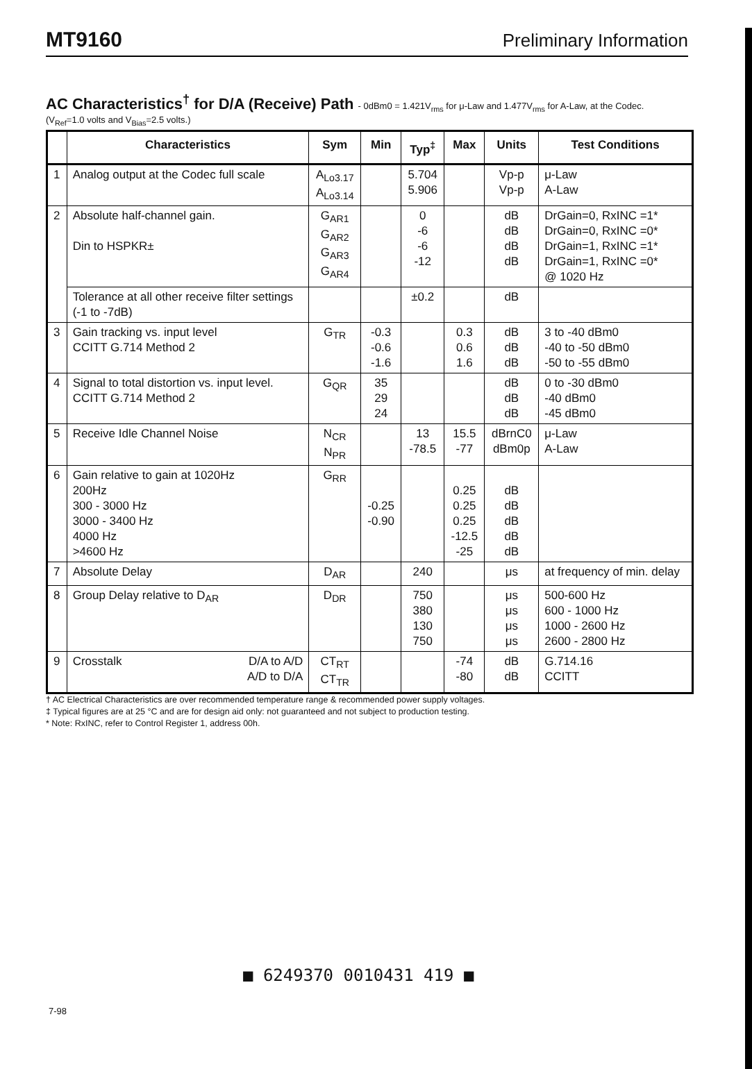MT9160 Preliminary Information
AC Characteristics<sup>†</sup> for D/A (Receive) Path - 0dBm0 = 1.421V<sub>rms</sub> for μ-Law and 1.477V<sub>rms</sub> for A-Law, at the Codec.
(V<sub>Ref</sub>=1.0 volts and V<sub>Bias</sub>=2.5 volts.)
| | Characteristics | Sym | Min | Typ<sup>‡</sup> | Max | Units | Test Conditions |
| --- | --- | --- | --- | --- | --- | --- | --- |
| 1 | Analog output at the Codec full scale | A<sub>Lo3.17</sub> A<sub>Lo3.14</sub> | | 5.704 5.906 | | Vp-p Vp-p | μ-Law A-Law |
| 2 | Absolute half-channel gain. Din to HSPKR± | G<sub>AR1</sub> G<sub>AR2</sub> G<sub>AR3</sub> G<sub>AR4</sub> | | 0 -6 -6 -12 | | dB dB dB dB | DrGain=0, RxINC =1* DrGain=0, RxINC =0* DrGain=1, RxINC =1* DrGain=1, RxINC =0* @ 1020 Hz |
| | Tolerance at all other receive filter settings (-1 to -7dB) | | | ±0.2 | | dB | |
| 3 | Gain tracking vs. input level CCITT G.714 Method 2 | G<sub>TR</sub> | -0.3 -0.6 -1.6 | | 0.3 0.6 1.6 | dB dB dB | 3 to -40 dBm0 -40 to -50 dBm0 -50 to -55 dBm0 |
| 4 | Signal to total distortion vs. input level. CCITT G.714 Method 2 | G<sub>QR</sub> | 35 29 24 | | | dB dB dB | 0 to -30 dBm0 -40 dBm0 -45 dBm0 |
| 5 | Receive Idle Channel Noise | N<sub>CR</sub> N<sub>PR</sub> | | 13 -78.5 | 15.5 -77 | dBrnC0 dBm0p | μ-Law A-Law |
| 6 | Gain relative to gain at 1020Hz 200Hz 300 - 3000 Hz 3000 - 3400 Hz 4000 Hz >4600 Hz | G<sub>RR</sub> | -0.25 -0.90 | | 0.25 0.25 0.25 -12.5 -25 | dB dB dB dB dB | |
| 7 | Absolute Delay | D<sub>AR</sub> | | 240 | | μs | at frequency of min. delay |
| 8 | Group Delay relative to D<sub>AR</sub> | D<sub>DR</sub> | | 750 380 130 750 | | μs μs μs μs | 500-600 Hz 600 - 1000 Hz 1000 - 2600 Hz 2600 - 2800 Hz |
| 9 | Crosstalk D/A to A/D A/D to D/A | CT<sub>RT</sub> CT<sub>TR</sub> | | | -74 -80 | dB dB | G.714.16 CCITT |
† AC Electrical Characteristics are over recommended temperature range & recommended power supply voltages.
‡ Typical figures are at 25 °C and are for design aid only: not guaranteed and not subject to production testing.
* Note: RxINC, refer to Control Register 1, address 00h.
■ 6249370 0010431 419 ■
7-98